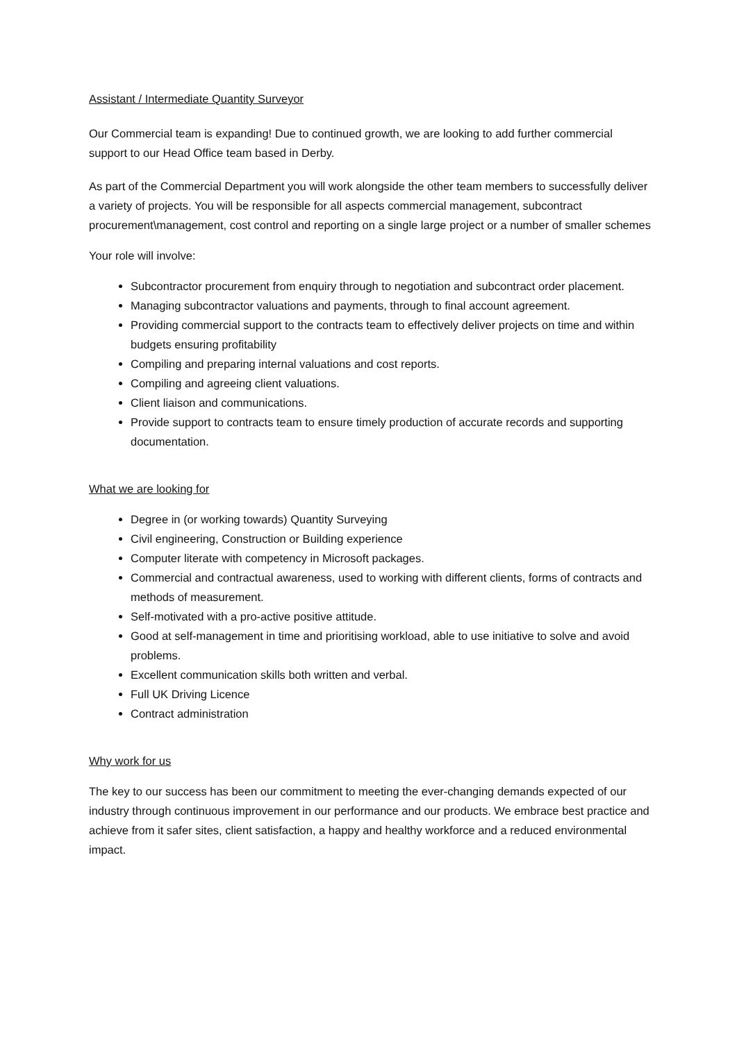Assistant / Intermediate Quantity Surveyor
Our Commercial team is expanding! Due to continued growth, we are looking to add further commercial support to our Head Office team based in Derby.
As part of the Commercial Department you will work alongside the other team members to successfully deliver a variety of projects. You will be responsible for all aspects commercial management, subcontract procurement\management, cost control and reporting on a single large project or a number of smaller schemes
Your role will involve:
Subcontractor procurement from enquiry through to negotiation and subcontract order placement.
Managing subcontractor valuations and payments, through to final account agreement.
Providing commercial support to the contracts team to effectively deliver projects on time and within budgets ensuring profitability
Compiling and preparing internal valuations and cost reports.
Compiling and agreeing client valuations.
Client liaison and communications.
Provide support to contracts team to ensure timely production of accurate records and supporting documentation.
What we are looking for
Degree in (or working towards) Quantity Surveying
Civil engineering, Construction or Building experience
Computer literate with competency in Microsoft packages.
Commercial and contractual awareness, used to working with different clients, forms of contracts and methods of measurement.
Self-motivated with a pro-active positive attitude.
Good at self-management in time and prioritising workload, able to use initiative to solve and avoid problems.
Excellent communication skills both written and verbal.
Full UK Driving Licence
Contract administration
Why work for us
The key to our success has been our commitment to meeting the ever-changing demands expected of our industry through continuous improvement in our performance and our products. We embrace best practice and achieve from it safer sites, client satisfaction, a happy and healthy workforce and a reduced environmental impact.